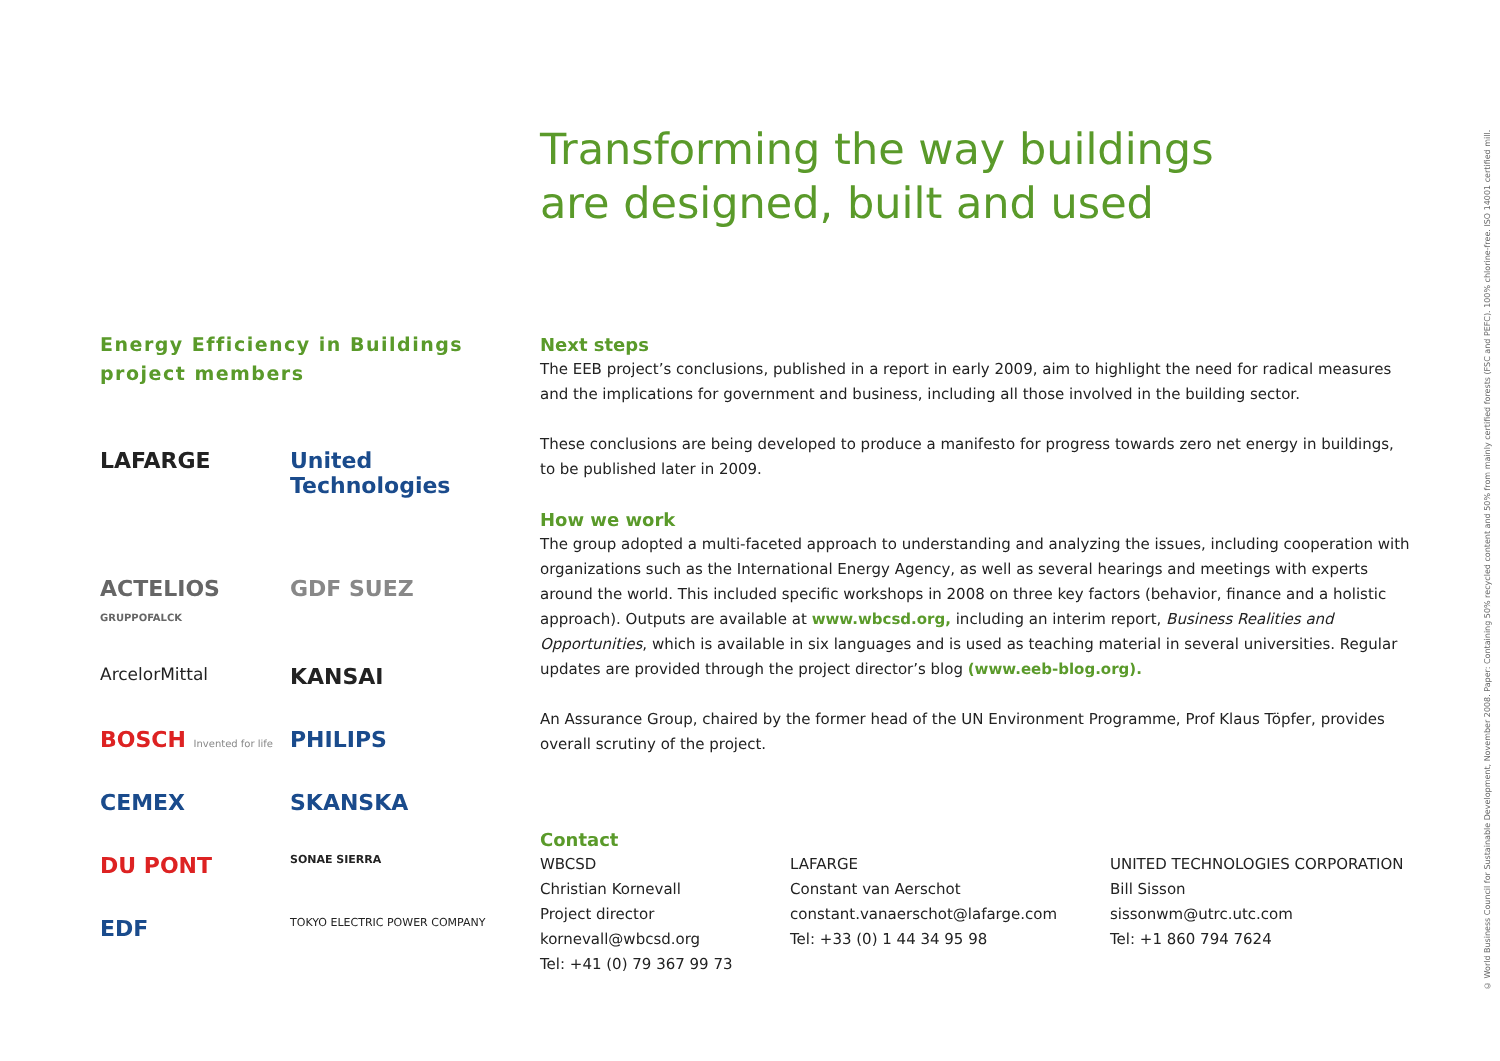Transforming the way buildings
are designed, built and used
Energy Efficiency in Buildings
project members
LAFARGE
United Technologies
ACTELIOS GRUPPOFALCK
GDF SUEZ
ArcelorMittal
KANSAI
BOSCH Invented for life
PHILIPS
CEMEX
SKANSKA
DU PONT
SONAE SIERRA
EDF
TOKYO ELECTRIC POWER COMPANY
Next steps
The EEB project’s conclusions, published in a report in early 2009, aim to highlight the need for radical measures and the implications for government and business, including all those involved in the building sector.
These conclusions are being developed to produce a manifesto for progress towards zero net energy in buildings, to be published later in 2009.
How we work
The group adopted a multi-faceted approach to understanding and analyzing the issues, including cooperation with organizations such as the International Energy Agency, as well as several hearings and meetings with experts around the world. This included specific workshops in 2008 on three key factors (behavior, finance and a holistic approach). Outputs are available at www.wbcsd.org, including an interim report, Business Realities and Opportunities, which is available in six languages and is used as teaching material in several universities. Regular updates are provided through the project director’s blog (www.eeb-blog.org).
An Assurance Group, chaired by the former head of the UN Environment Programme, Prof Klaus Töpfer, provides overall scrutiny of the project.
Contact
WBCSD
Christian Kornevall
Project director
kornevall@wbcsd.org
Tel: +41 (0) 79 367 99 73
LAFARGE
Constant van Aerschot
constant.vanaerschot@lafarge.com
Tel: +33 (0) 1 44 34 95 98
UNITED TECHNOLOGIES CORPORATION
Bill Sisson
sissonwm@utrc.utc.com
Tel: +1 860 794 7624
© World Business Council for Sustainable Development, November 2008. Paper: Containing 50% recycled content and 50% from mainly certified forests (FSC and PEFC). 100% chlorine-free. ISO 14001 certified mill.